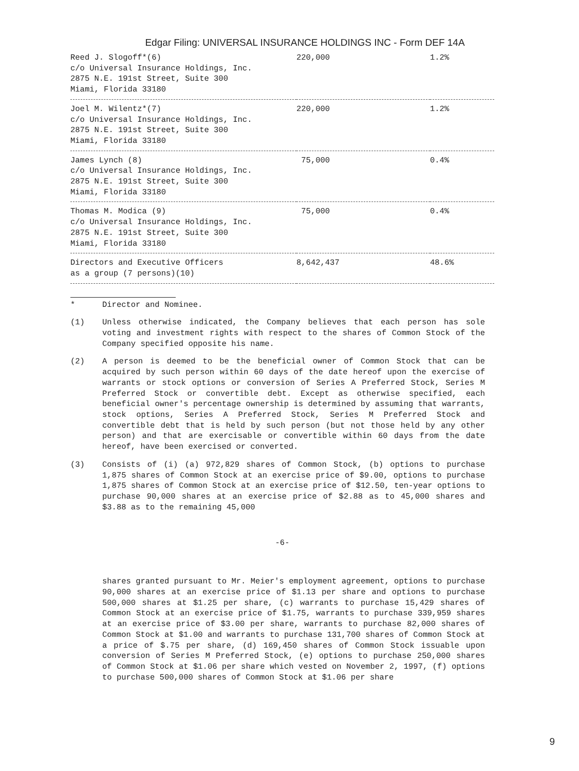Edgar Filing: UNIVERSAL INSURANCE HOLDINGS INC - Form DEF 14A
| Reed J. Slogoff*(6) c/o Universal Insurance Holdings, Inc. 2875 N.E. 191st Street, Suite 300 Miami, Florida 33180 | 220,000 | 1.2% |
| Joel M. Wilentz*(7) c/o Universal Insurance Holdings, Inc. 2875 N.E. 191st Street, Suite 300 Miami, Florida 33180 | 220,000 | 1.2% |
| James Lynch (8) c/o Universal Insurance Holdings, Inc. 2875 N.E. 191st Street, Suite 300 Miami, Florida 33180 | 75,000 | 0.4% |
| Thomas M. Modica (9) c/o Universal Insurance Holdings, Inc. 2875 N.E. 191st Street, Suite 300 Miami, Florida 33180 | 75,000 | 0.4% |
| Directors and Executive Officers as a group (7 persons)(10) | 8,642,437 | 48.6% |
* Director and Nominee.
(1) Unless otherwise indicated, the Company believes that each person has sole voting and investment rights with respect to the shares of Common Stock of the Company specified opposite his name.
(2) A person is deemed to be the beneficial owner of Common Stock that can be acquired by such person within 60 days of the date hereof upon the exercise of warrants or stock options or conversion of Series A Preferred Stock, Series M Preferred Stock or convertible debt. Except as otherwise specified, each beneficial owner's percentage ownership is determined by assuming that warrants, stock options, Series A Preferred Stock, Series M Preferred Stock and convertible debt that is held by such person (but not those held by any other person) and that are exercisable or convertible within 60 days from the date hereof, have been exercised or converted.
(3) Consists of (i) (a) 972,829 shares of Common Stock, (b) options to purchase 1,875 shares of Common Stock at an exercise price of $9.00, options to purchase 1,875 shares of Common Stock at an exercise price of $12.50, ten-year options to purchase 90,000 shares at an exercise price of $2.88 as to 45,000 shares and $3.88 as to the remaining 45,000
-6-
shares granted pursuant to Mr. Meier's employment agreement, options to purchase 90,000 shares at an exercise price of $1.13 per share and options to purchase 500,000 shares at $1.25 per share, (c) warrants to purchase 15,429 shares of Common Stock at an exercise price of $1.75, warrants to purchase 339,959 shares at an exercise price of $3.00 per share, warrants to purchase 82,000 shares of Common Stock at $1.00 and warrants to purchase 131,700 shares of Common Stock at a price of $.75 per share, (d) 169,450 shares of Common Stock issuable upon conversion of Series M Preferred Stock, (e) options to purchase 250,000 shares of Common Stock at $1.06 per share which vested on November 2, 1997, (f) options to purchase 500,000 shares of Common Stock at $1.06 per share
9